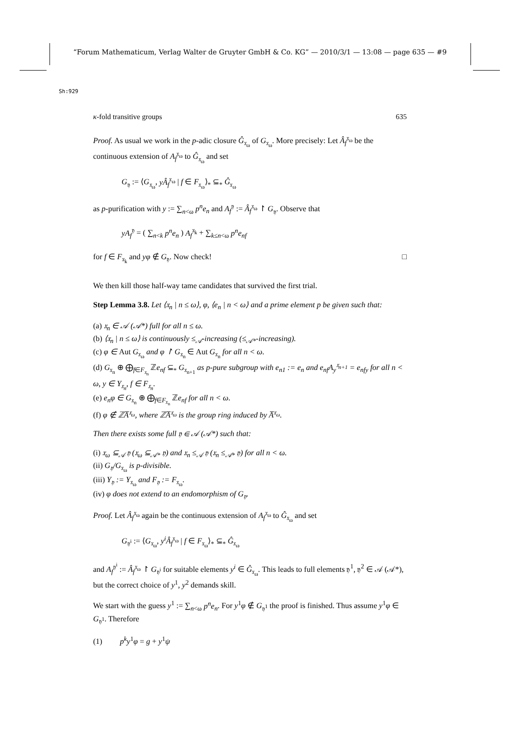“Forum Mathematicum, Verlag Walter de Gruyter GmbH & Co. KG” — 2010/3/1 — 13:08 — page 635 — #9
Sh:929
κ-fold transitive groups 635
Proof. As usual we work in the p-adic closure Ĝ<sub>𝔵<sub>ω</sub></sub> of G<sub>𝔵<sub>ω</sub></sub>. More precisely: Let Â<sub>f</sub><sup>𝔵<sub>ω</sub></sup> be the continuous extension of A<sub>f</sub><sup>𝔵<sub>ω</sub></sup> to Ĝ<sub>𝔵<sub>ω</sub></sub> and set
G<sub>𝔶</sub> := ⟨G<sub>𝔵<sub>ω</sub></sub>, yÂ<sub>f</sub><sup>𝔵<sub>ω</sub></sup> | f ∈ F<sub>𝔵<sub>ω</sub></sub>⟩<sub>*</sub> ⊆<sub>*</sub> Ĝ<sub>𝔵<sub>ω</sub></sub>
as p-purification with y := ∑<sub>n<ω</sub> p<sup>n</sup>e<sub>n</sub> and A<sub>f</sub><sup>𝔶</sup> := Â<sub>f</sub><sup>𝔵<sub>ω</sub></sup> ↾ G<sub>𝔶</sub>. Observe that
yA<sub>f</sub><sup>𝔶</sup> = ( ∑<sub>n<k</sub> p<sup>n</sup>e<sub>n</sub> ) A<sub>f</sub><sup>𝔵<sub>k</sub></sup> + ∑<sub>k≤n<ω</sub> p<sup>n</sup>e<sub>nf</sub>
for f ∈ F<sub>𝔵<sub>k</sub></sub> and yφ ∉ G<sub>𝔶</sub>. Now check! □
We then kill those half-way tame candidates that survived the first trial.
Step Lemma 3.8. Let ⟨𝔵<sub>n</sub> | n ≤ ω⟩, φ, ⟨e<sub>n</sub> | n < ω⟩ and a prime element p be given such that:
(a) 𝔵<sub>n</sub> ∈ 𝒜 (𝒜*) full for all n ≤ ω.
(b) ⟨𝔵<sub>n</sub> | n ≤ ω⟩ is continuously ≤<sub>𝒜</sub>-increasing (≤<sub>𝒜*</sub>-increasing).
(c) φ ∈ Aut G<sub>𝔵<sub>ω</sub></sub> and φ ↾ G<sub>𝔵<sub>n</sub></sub> ∈ Aut G<sub>𝔵<sub>n</sub></sub> for all n < ω.
(d) G<sub>𝔵<sub>n</sub></sub> ⊕ ⨁<sub>f∈F<sub>𝔵<sub>n</sub></sub></sub> ℤe<sub>nf</sub> ⊆<sub>*</sub> G<sub>𝔵<sub>n+1</sub></sub> as p-pure subgroup with e<sub>n1</sub> := e<sub>n</sub> and e<sub>nf</sub>A<sub>y</sub><sup>𝔵<sub>n+1</sub></sup> = e<sub>nfy</sub> for all n < ω, y ∈ Y<sub>𝔵<sub>n</sub></sub>, f ∈ F<sub>𝔵<sub>n</sub></sub>.
(e) e<sub>n</sub>φ ∈ G<sub>𝔵<sub>n</sub></sub> ⊕ ⨁<sub>f∈F<sub>𝔵<sub>n</sub></sub></sub> ℤe<sub>nf</sub> for all n < ω.
(f) φ ∉ ℤA̅<sup>𝔵<sub>ω</sub></sup>, where ℤA̅<sup>𝔵<sub>ω</sub></sup> is the group ring induced by A̅<sup>𝔵<sub>ω</sub></sup>.
Then there exists some full 𝔶 ∈ 𝒜 (𝒜*) such that:
(i) 𝔵<sub>ω</sub> ⊆<sub>𝒜</sub> 𝔶 (𝔵<sub>ω</sub> ⊆<sub>𝒜*</sub> 𝔶) and 𝔵<sub>n</sub> ≤<sub>𝒜</sub> 𝔶 (𝔵<sub>n</sub> ≤<sub>𝒜*</sub> 𝔶) for all n < ω.
(ii) G<sub>𝔶</sub>/G<sub>𝔵<sub>ω</sub></sub> is p-divisible.
(iii) Y<sub>𝔶</sub> := Y<sub>𝔵<sub>ω</sub></sub> and F<sub>𝔶</sub> := F<sub>𝔵<sub>ω</sub></sub>.
(iv) φ does not extend to an endomorphism of G<sub>𝔶</sub>.
Proof. Let Â<sub>f</sub><sup>𝔵<sub>ω</sub></sup> again be the continuous extension of A<sub>f</sub><sup>𝔵<sub>ω</sub></sup> to Ĝ<sub>𝔵<sub>ω</sub></sub> and set
G<sub>𝔶<sup>i</sup></sub> := ⟨G<sub>𝔵<sub>ω</sub></sub>, y<sup>i</sup>Â<sub>f</sub><sup>𝔵<sub>ω</sub></sup> | f ∈ F<sub>𝔵<sub>ω</sub></sub>⟩<sub>*</sub> ⊆<sub>*</sub> Ĝ<sub>𝔵<sub>ω</sub></sub>
and A<sub>f</sub><sup>𝔶<sup>i</sup></sup> := Â<sub>f</sub><sup>𝔵<sub>ω</sub></sup> ↾ G<sub>𝔶<sup>i</sup></sub> for suitable elements y<sup>i</sup> ∈ Ĝ<sub>𝔵<sub>ω</sub></sub>. This leads to full elements 𝔶<sup>1</sup>, 𝔶<sup>2</sup> ∈ 𝒜 (𝒜*), but the correct choice of y<sup>1</sup>, y<sup>2</sup> demands skill.
We start with the guess y<sup>1</sup> := ∑<sub>n<ω</sub> p<sup>n</sup>e<sub>n</sub>. For y<sup>1</sup>φ ∉ G<sub>𝔶<sup>1</sup></sub> the proof is finished. Thus assume y<sup>1</sup>φ ∈ G<sub>𝔶<sup>1</sup></sub>. Therefore
(1) p<sup>k</sup>y<sup>1</sup>φ = g + y<sup>1</sup>ψ